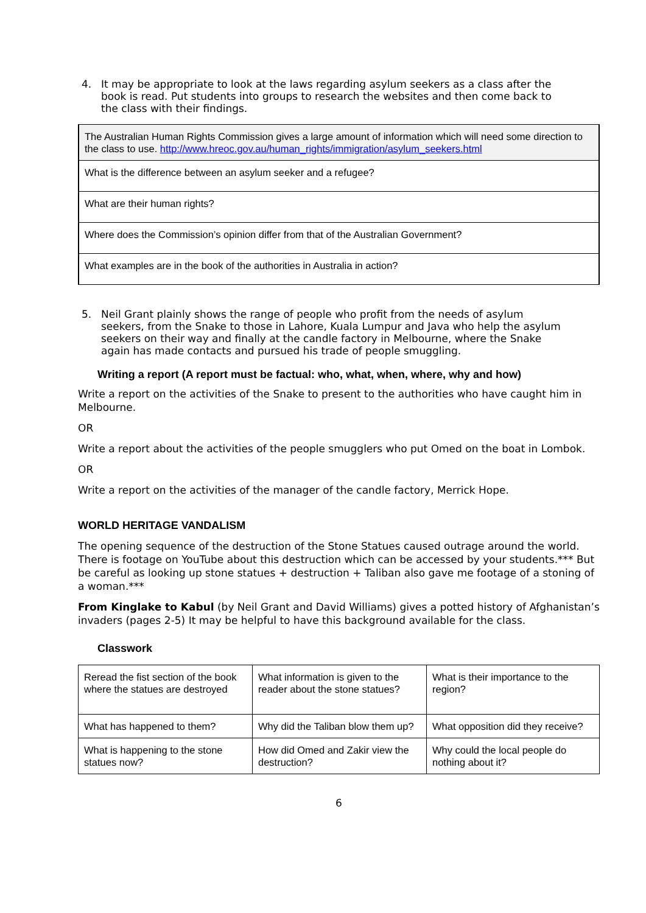4. It may be appropriate to look at the laws regarding asylum seekers as a class after the book is read. Put students into groups to research the websites and then come back to the class with their findings.
| The Australian Human Rights Commission gives a large amount of information which will need some direction to the class to use. http://www.hreoc.gov.au/human_rights/immigration/asylum_seekers.html |
| What is the difference between an asylum seeker and a refugee? |
| What are their human rights? |
| Where does the Commission’s opinion differ from that of the Australian Government? |
| What examples are in the book of the authorities in Australia in action? |
5. Neil Grant plainly shows the range of people who profit from the needs of asylum seekers, from the Snake to those in Lahore, Kuala Lumpur and Java who help the asylum seekers on their way and finally at the candle factory in Melbourne, where the Snake again has made contacts and pursued his trade of people smuggling.
Writing a report (A report must be factual: who, what, when, where, why and how)
Write a report on the activities of the Snake to present to the authorities who have caught him in Melbourne.
OR
Write a report about the activities of the people smugglers who put Omed on the boat in Lombok.
OR
Write a report on the activities of the manager of the candle factory, Merrick Hope.
WORLD HERITAGE VANDALISM
The opening sequence of the destruction of the Stone Statues caused outrage around the world. There is footage on YouTube about this destruction which can be accessed by your students.*** But be careful as looking up stone statues + destruction + Taliban also gave me footage of a stoning of a woman.***
From Kinglake to Kabul (by Neil Grant and David Williams) gives a potted history of Afghanistan’s invaders (pages 2-5) It may be helpful to have this background available for the class.
Classwork
| Reread the fist section of the book where the statues are destroyed | What information is given to the reader about the stone statues? | What is their importance to the region? |
| What has happened to them? | Why did the Taliban blow them up? | What opposition did they receive? |
| What is happening to the stone statues now? | How did Omed and Zakir view the destruction? | Why could the local people do nothing about it? |
6